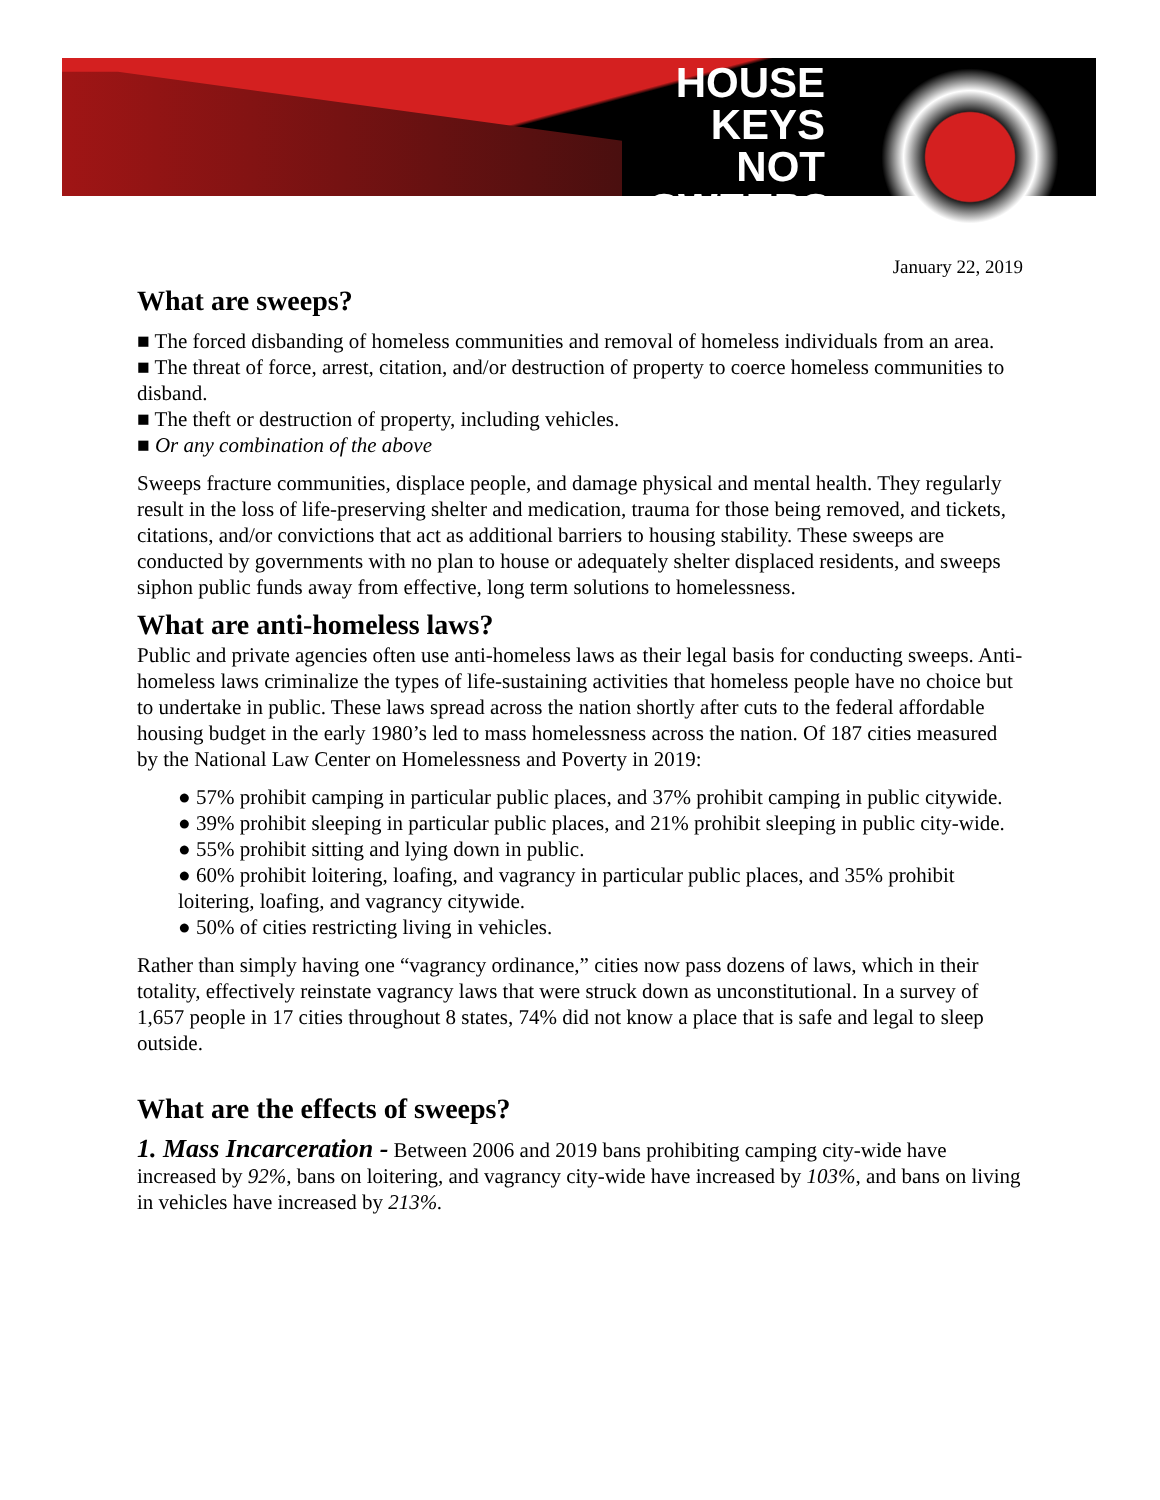HOUSE KEYS
NOT
SWEEPS
January 22, 2019
What are sweeps?
■ The forced disbanding of homeless communities and removal of homeless individuals from an area.
■ The threat of force, arrest, citation, and/or destruction of property to coerce homeless communities to disband.
■ The theft or destruction of property, including vehicles.
■ Or any combination of the above
Sweeps fracture communities, displace people, and damage physical and mental health. They regularly result in the loss of life-preserving shelter and medication, trauma for those being removed, and tickets, citations, and/or convictions that act as additional barriers to housing stability. These sweeps are conducted by governments with no plan to house or adequately shelter displaced residents, and sweeps siphon public funds away from effective, long term solutions to homelessness.
What are anti-homeless laws?
Public and private agencies often use anti-homeless laws as their legal basis for conducting sweeps. Anti-homeless laws criminalize the types of life-sustaining activities that homeless people have no choice but to undertake in public. These laws spread across the nation shortly after cuts to the federal affordable housing budget in the early 1980’s led to mass homelessness across the nation. Of 187 cities measured by the National Law Center on Homelessness and Poverty in 2019:
● 57% prohibit camping in particular public places, and 37% prohibit camping in public citywide.
● 39% prohibit sleeping in particular public places, and 21% prohibit sleeping in public city-wide.
● 55% prohibit sitting and lying down in public.
● 60% prohibit loitering, loafing, and vagrancy in particular public places, and 35% prohibit loitering, loafing, and vagrancy citywide.
● 50% of cities restricting living in vehicles.
Rather than simply having one “vagrancy ordinance,” cities now pass dozens of laws, which in their totality, effectively reinstate vagrancy laws that were struck down as unconstitutional. In a survey of 1,657 people in 17 cities throughout 8 states, 74% did not know a place that is safe and legal to sleep outside.
What are the effects of sweeps?
1. Mass Incarceration - Between 2006 and 2019 bans prohibiting camping city-wide have increased by 92%, bans on loitering, and vagrancy city-wide have increased by 103%, and bans on living in vehicles have increased by 213%.